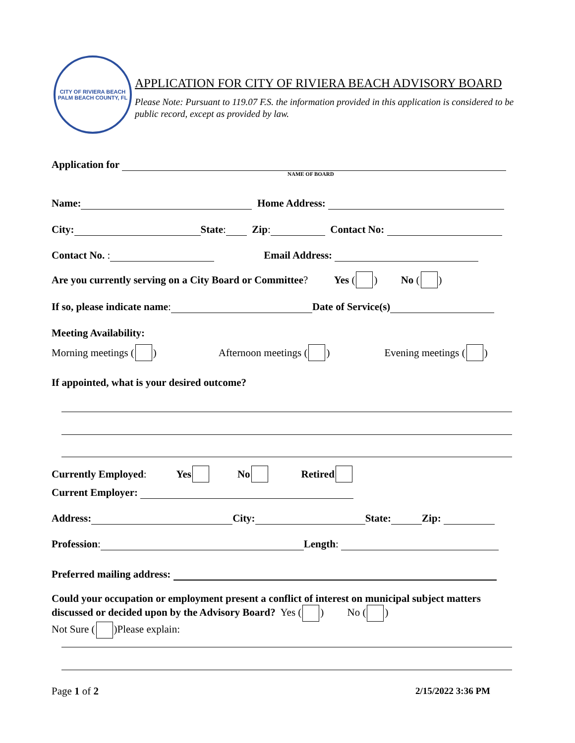CITY OF RIVIERA BEACH
PALM BEACH COUNTY, FL
APPLICATION FOR CITY OF RIVIERA BEACH ADVISORY BOARD
Please Note: Pursuant to 119.07 F.S. the information provided in this application is considered to be public record, except as provided by law.
Application for
NAME OF BOARD
Name: Home Address:
City: State: Zip: Contact No:
Contact No. : Email Address:
Are you currently serving on a City Board or Committee? Yes ( ) No ( )
If so, please indicate name: Date of Service(s)
Meeting Availability:
Morning meetings ( ) Afternoon meetings ( ) Evening meetings ( )
If appointed, what is your desired outcome?
Currently Employed: Yes No Retired
Current Employer:
Address: City: State: Zip:
Profession: Length:
Preferred mailing address:
Could your occupation or employment present a conflict of interest on municipal subject matters discussed or decided upon by the Advisory Board? Yes ( ) No ( )
Not Sure ( )Please explain:
Page 1 of 2 2/15/2022 3:36 PM